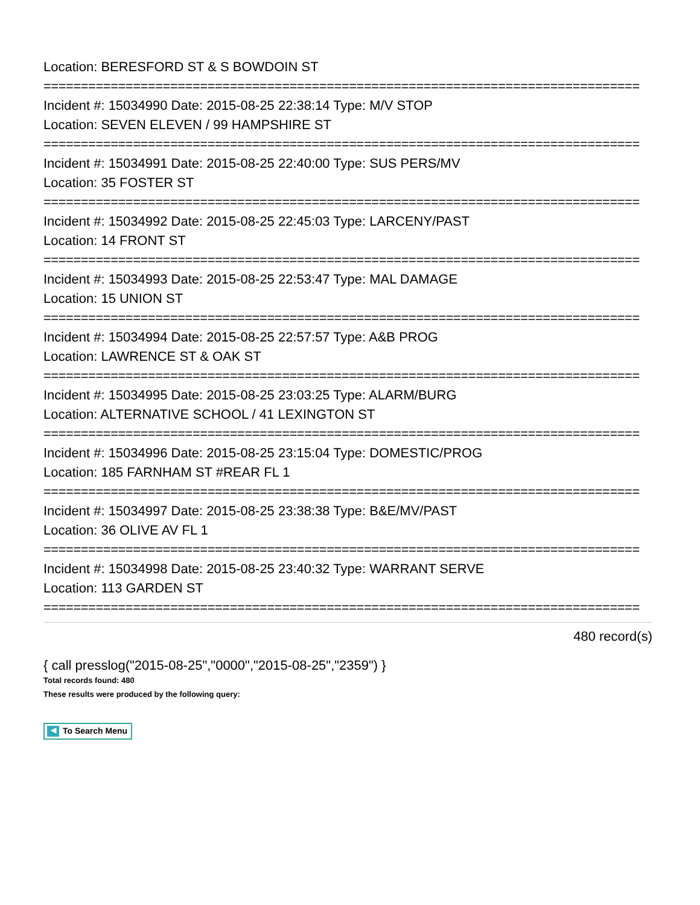Location: BERESFORD ST & S BOWDOIN ST
================================================================================
Incident #: 15034990 Date: 2015-08-25 22:38:14 Type: M/V STOP
Location: SEVEN ELEVEN / 99 HAMPSHIRE ST
================================================================================
Incident #: 15034991 Date: 2015-08-25 22:40:00 Type: SUS PERS/MV
Location: 35 FOSTER ST
================================================================================
Incident #: 15034992 Date: 2015-08-25 22:45:03 Type: LARCENY/PAST
Location: 14 FRONT ST
================================================================================
Incident #: 15034993 Date: 2015-08-25 22:53:47 Type: MAL DAMAGE
Location: 15 UNION ST
================================================================================
Incident #: 15034994 Date: 2015-08-25 22:57:57 Type: A&B PROG
Location: LAWRENCE ST & OAK ST
================================================================================
Incident #: 15034995 Date: 2015-08-25 23:03:25 Type: ALARM/BURG
Location: ALTERNATIVE SCHOOL / 41 LEXINGTON ST
================================================================================
Incident #: 15034996 Date: 2015-08-25 23:15:04 Type: DOMESTIC/PROG
Location: 185 FARNHAM ST #REAR FL 1
================================================================================
Incident #: 15034997 Date: 2015-08-25 23:38:38 Type: B&E/MV/PAST
Location: 36 OLIVE AV FL 1
================================================================================
Incident #: 15034998 Date: 2015-08-25 23:40:32 Type: WARRANT SERVE
Location: 113 GARDEN ST
================================================================================
480 record(s)
{ call presslog("2015-08-25","0000","2015-08-25","2359") }
Total records found: 480
These results were produced by the following query:
◀ To Search Menu